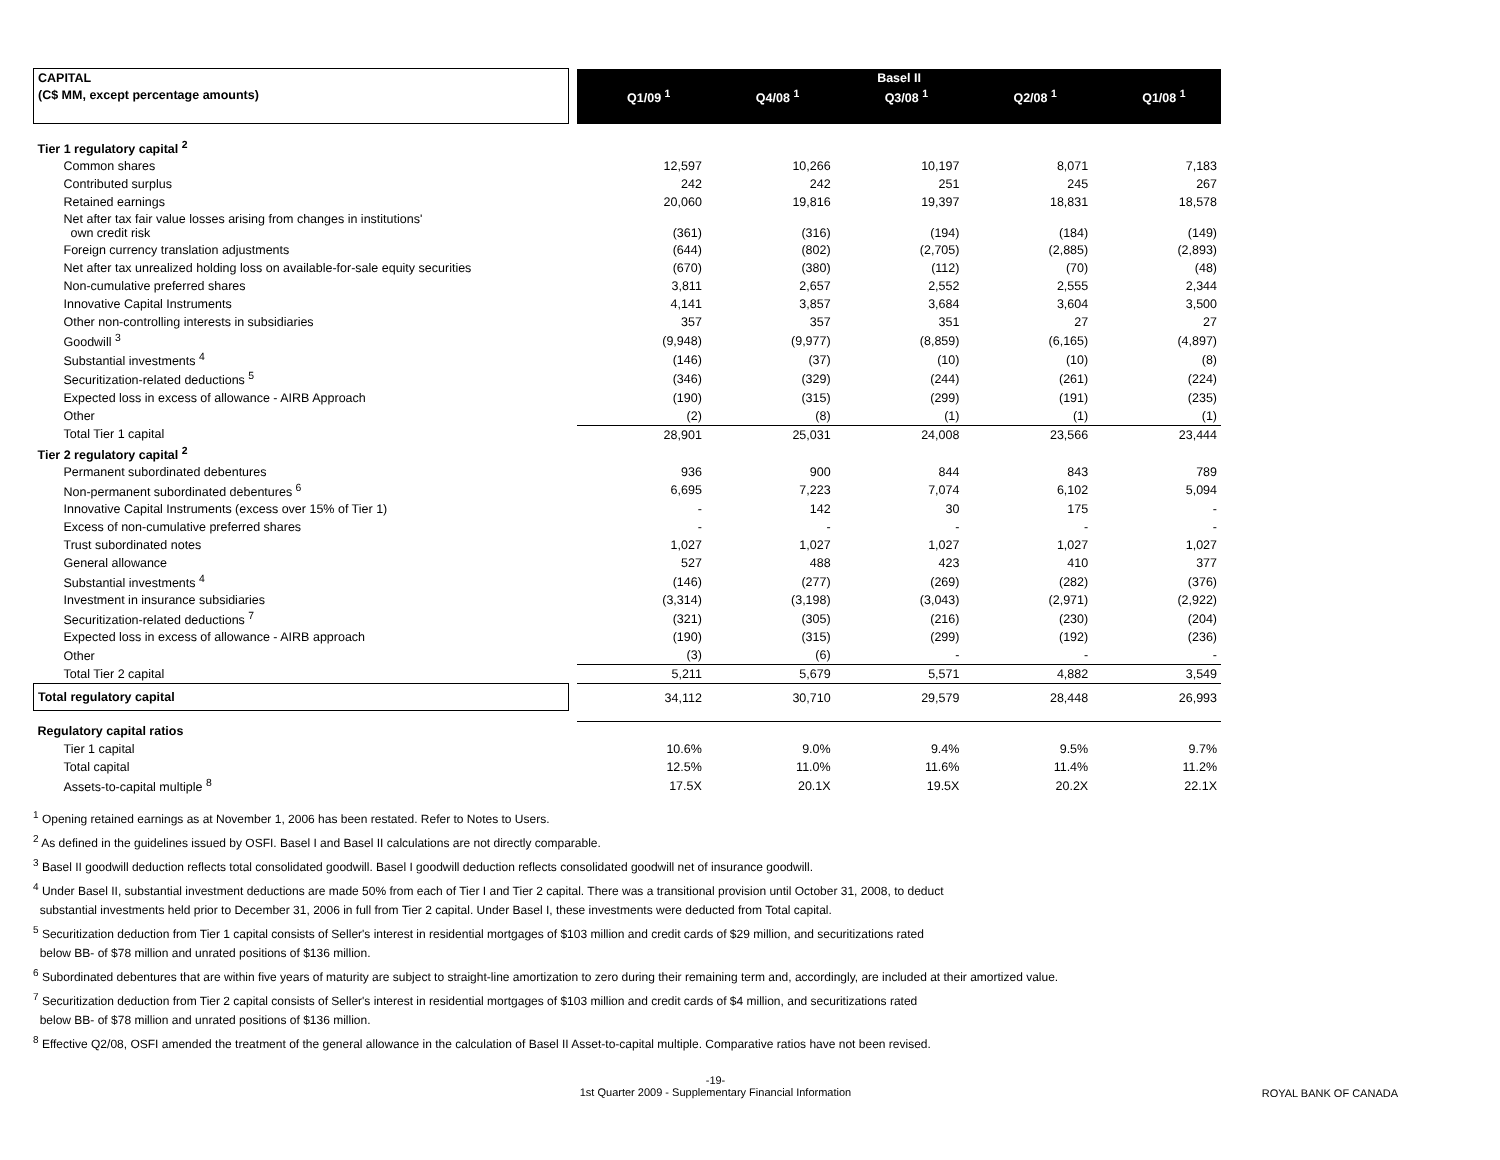| CAPITAL | | Basel II | | | | |
| (C$ MM, except percentage amounts) | | Q1/09 <sup>1</sup> | Q4/08 <sup>1</sup> | Q3/08 <sup>1</sup> | Q2/08 <sup>1</sup> | Q1/08 <sup>1</sup> |
| Tier 1 regulatory capital <sup>2</sup> | | | | | | |
| Common shares | | 12,597 | 10,266 | 10,197 | 8,071 | 7,183 |
| Contributed surplus | | 242 | 242 | 251 | 245 | 267 |
| Retained earnings | | 20,060 | 19,816 | 19,397 | 18,831 | 18,578 |
| Net after tax fair value losses arising from changes in institutions' own credit risk | | (361) | (316) | (194) | (184) | (149) |
| Foreign currency translation adjustments | | (644) | (802) | (2,705) | (2,885) | (2,893) |
| Net after tax unrealized holding loss on available-for-sale equity securities | | (670) | (380) | (112) | (70) | (48) |
| Non-cumulative preferred shares | | 3,811 | 2,657 | 2,552 | 2,555 | 2,344 |
| Innovative Capital Instruments | | 4,141 | 3,857 | 3,684 | 3,604 | 3,500 |
| Other non-controlling interests in subsidiaries | | 357 | 357 | 351 | 27 | 27 |
| Goodwill <sup>3</sup> | | (9,948) | (9,977) | (8,859) | (6,165) | (4,897) |
| Substantial investments <sup>4</sup> | | (146) | (37) | (10) | (10) | (8) |
| Securitization-related deductions <sup>5</sup> | | (346) | (329) | (244) | (261) | (224) |
| Expected loss in excess of allowance - AIRB Approach | | (190) | (315) | (299) | (191) | (235) |
| Other | | (2) | (8) | (1) | (1) | (1) |
| Total Tier 1 capital | | 28,901 | 25,031 | 24,008 | 23,566 | 23,444 |
| Tier 2 regulatory capital <sup>2</sup> | | | | | | |
| Permanent subordinated debentures | | 936 | 900 | 844 | 843 | 789 |
| Non-permanent subordinated debentures <sup>6</sup> | | 6,695 | 7,223 | 7,074 | 6,102 | 5,094 |
| Innovative Capital Instruments (excess over 15% of Tier 1) | | - | 142 | 30 | 175 | - |
| Excess of non-cumulative preferred shares | | - | - | - | - | - |
| Trust subordinated notes | | 1,027 | 1,027 | 1,027 | 1,027 | 1,027 |
| General allowance | | 527 | 488 | 423 | 410 | 377 |
| Substantial investments <sup>4</sup> | | (146) | (277) | (269) | (282) | (376) |
| Investment in insurance subsidiaries | | (3,314) | (3,198) | (3,043) | (2,971) | (2,922) |
| Securitization-related deductions <sup>7</sup> | | (321) | (305) | (216) | (230) | (204) |
| Expected loss in excess of allowance - AIRB approach | | (190) | (315) | (299) | (192) | (236) |
| Other | | (3) | (6) | - | - | - |
| Total Tier 2 capital | | 5,211 | 5,679 | 5,571 | 4,882 | 3,549 |
| Total regulatory capital | | 34,112 | 30,710 | 29,579 | 28,448 | 26,993 |
| Regulatory capital ratios | | | | | | |
| Tier 1 capital | | 10.6% | 9.0% | 9.4% | 9.5% | 9.7% |
| Total capital | | 12.5% | 11.0% | 11.6% | 11.4% | 11.2% |
| Assets-to-capital multiple <sup>8</sup> | | 17.5X | 20.1X | 19.5X | 20.2X | 22.1X |
<sup>1</sup> Opening retained earnings as at November 1, 2006 has been restated. Refer to Notes to Users.
<sup>2</sup> As defined in the guidelines issued by OSFI. Basel I and Basel II calculations are not directly comparable.
<sup>3</sup> Basel II goodwill deduction reflects total consolidated goodwill. Basel I goodwill deduction reflects consolidated goodwill net of insurance goodwill.
<sup>4</sup> Under Basel II, substantial investment deductions are made 50% from each of Tier I and Tier 2 capital. There was a transitional provision until October 31, 2008, to deduct
substantial investments held prior to December 31, 2006 in full from Tier 2 capital. Under Basel I, these investments were deducted from Total capital.
<sup>5</sup> Securitization deduction from Tier 1 capital consists of Seller's interest in residential mortgages of $103 million and credit cards of $29 million, and securitizations rated
below BB- of $78 million and unrated positions of $136 million.
<sup>6</sup> Subordinated debentures that are within five years of maturity are subject to straight-line amortization to zero during their remaining term and, accordingly, are included at their amortized value.
<sup>7</sup> Securitization deduction from Tier 2 capital consists of Seller's interest in residential mortgages of $103 million and credit cards of $4 million, and securitizations rated
below BB- of $78 million and unrated positions of $136 million.
<sup>8</sup> Effective Q2/08, OSFI amended the treatment of the general allowance in the calculation of Basel II Asset-to-capital multiple. Comparative ratios have not been revised.
-19-
1st Quarter 2009 - Supplementary Financial Information
ROYAL BANK OF CANADA